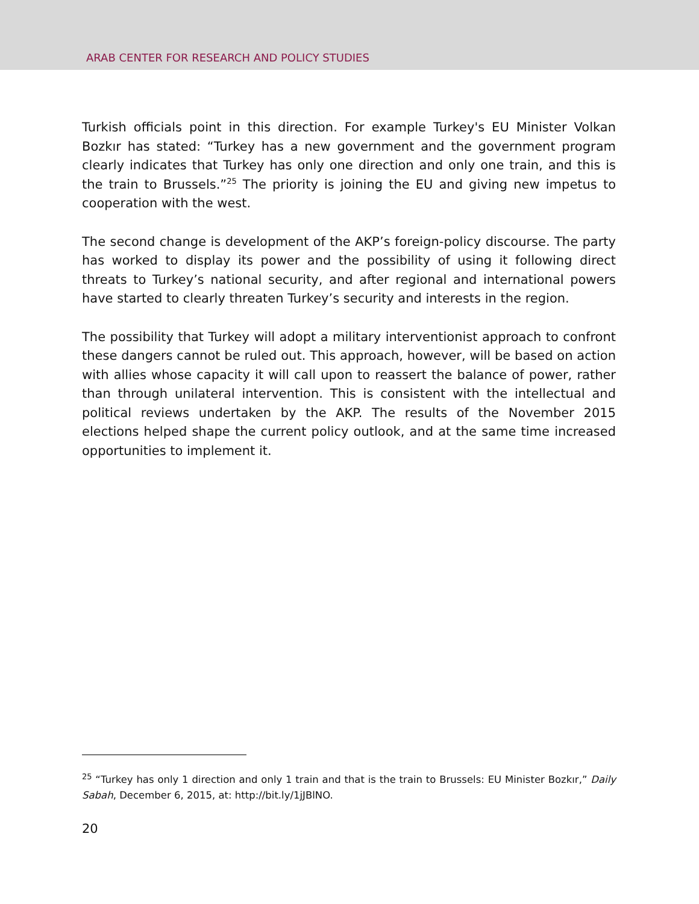ARAB CENTER FOR RESEARCH AND POLICY STUDIES
Turkish officials point in this direction. For example Turkey's EU Minister Volkan Bozkır has stated: “Turkey has a new government and the government program clearly indicates that Turkey has only one direction and only one train, and this is the train to Brussels.”<sup>25</sup> The priority is joining the EU and giving new impetus to cooperation with the west.
The second change is development of the AKP’s foreign-policy discourse. The party has worked to display its power and the possibility of using it following direct threats to Turkey’s national security, and after regional and international powers have started to clearly threaten Turkey’s security and interests in the region.
The possibility that Turkey will adopt a military interventionist approach to confront these dangers cannot be ruled out. This approach, however, will be based on action with allies whose capacity it will call upon to reassert the balance of power, rather than through unilateral intervention. This is consistent with the intellectual and political reviews undertaken by the AKP. The results of the November 2015 elections helped shape the current policy outlook, and at the same time increased opportunities to implement it.
<sup>25</sup> “Turkey has only 1 direction and only 1 train and that is the train to Brussels: EU Minister Bozkır,” Daily Sabah, December 6, 2015, at: http://bit.ly/1jJBlNO.
20